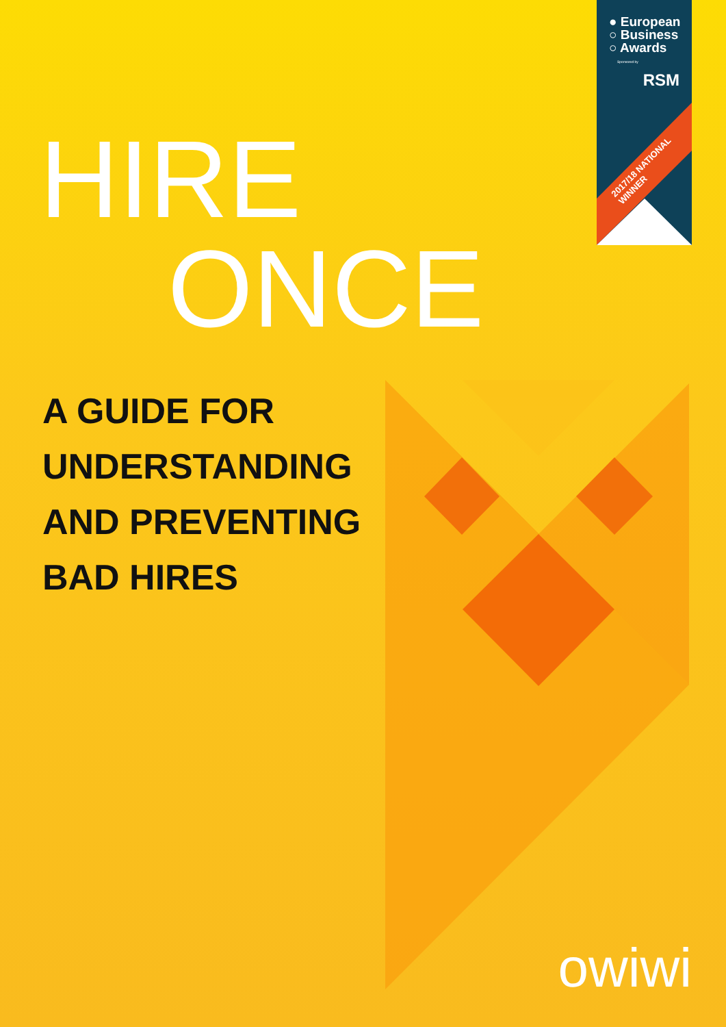● European
○ Business
○ Awards
Sponsored by
RSM
2017/18 NATIONAL WINNER
HIRE
ONCE
A GUIDE FOR
UNDERSTANDING
AND PREVENTING
BAD HIRES
owiwi